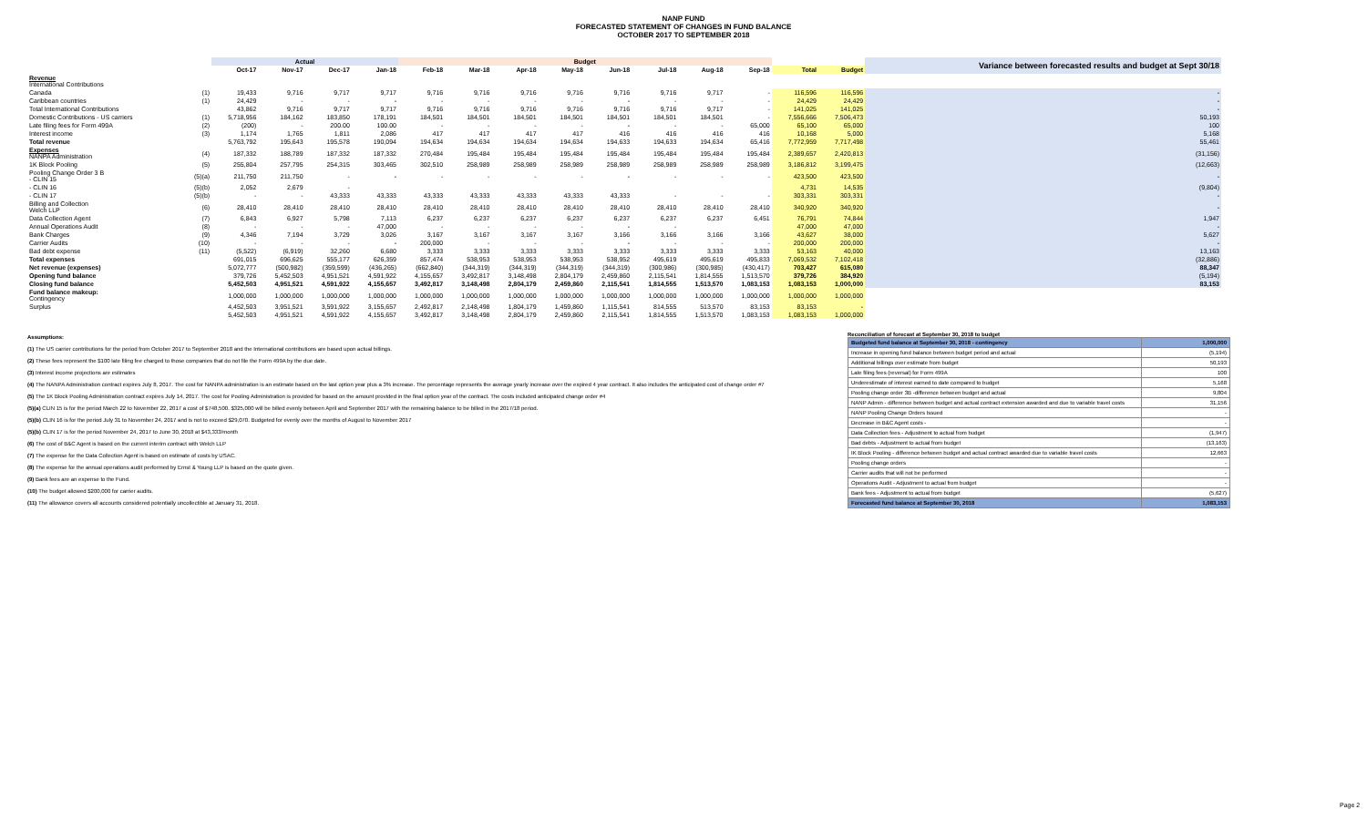NANP FUND
FORECASTED STATEMENT OF CHANGES IN FUND BALANCE
OCTOBER 2017 TO SEPTEMBER 2018
| | | Actual | | | | Budget | | | | | | | | | | Variance between forecasted results and budget at Sept 30/18 |
| --- | --- | --- | --- | --- | --- | --- | --- | --- | --- | --- | --- | --- | --- | --- | --- | --- |
| | | Oct-17 | Nov-17 | Dec-17 | Jan-18 | Feb-18 | Mar-18 | Apr-18 | May-18 | Jun-18 | Jul-18 | Aug-18 | Sep-18 | Total | Budget | |
| Revenue International Contributions | | | | | | | | | | | | | | | | |
| Canada | (1) | 19,433 | 9,716 | 9,717 | 9,717 | 9,716 | 9,716 | 9,716 | 9,716 | 9,716 | 9,716 | 9,717 | - | 116,596 | 116,596 | - |
| Caribbean countries | (1) | 24,429 | - | - | - | - | - | - | - | - | - | - | - | 24,429 | 24,429 | - |
| Total International Contributions | | 43,862 | 9,716 | 9,717 | 9,717 | 9,716 | 9,716 | 9,716 | 9,716 | 9,716 | 9,716 | 9,717 | - | 141,025 | 141,025 | - |
| Domestic Contributions - US carriers | (1) | 5,718,956 | 184,162 | 183,850 | 178,191 | 184,501 | 184,501 | 184,501 | 184,501 | 184,501 | 184,501 | 184,501 | - | 7,556,666 | 7,506,473 | 50,193 |
| Late filing fees for Form 499A | (2) | (200) | - | 200.00 | 100.00 | - | - | - | - | - | - | - | 65,000 | 65,100 | 65,000 | 100 |
| Interest income | (3) | 1,174 | 1,765 | 1,811 | 2,086 | 417 | 417 | 417 | 417 | 416 | 416 | 416 | 416 | 10,168 | 5,000 | 5,168 |
| Total revenue | | 5,763,792 | 195,643 | 195,578 | 190,094 | 194,634 | 194,634 | 194,634 | 194,634 | 194,633 | 194,633 | 194,634 | 65,416 | 7,772,959 | 7,717,498 | 55,461 |
| Expenses NANPA Administration | (4) | 187,332 | 188,789 | 187,332 | 187,332 | 270,484 | 195,484 | 195,484 | 195,484 | 195,484 | 195,484 | 195,484 | 195,484 | 2,389,657 | 2,420,813 | (31,156) |
| 1K Block Pooling | (5) | 255,804 | 257,795 | 254,315 | 303,465 | 302,510 | 258,989 | 258,989 | 258,989 | 258,989 | 258,989 | 258,989 | 258,989 | 3,186,812 | 3,199,475 | (12,663) |
| Pooling Change Order 3 B - CLIN 15 | (5)(a) | 211,750 | 211,750 | - | - | - | - | - | - | - | - | - | - | 423,500 | 423,500 | - |
| - CLIN 16 | (5)(b) | 2,052 | 2,679 | - | | | | | | | | | | 4,731 | 14,535 | (9,804) |
| - CLIN 17 | (5)(b) | - | - | 43,333 | 43,333 | 43,333 | 43,333 | 43,333 | 43,333 | 43,333 | - | - | - | 303,331 | 303,331 | - |
| Billing and Collection Welch LLP | (6) | 28,410 | 28,410 | 28,410 | 28,410 | 28,410 | 28,410 | 28,410 | 28,410 | 28,410 | 28,410 | 28,410 | 28,410 | 340,920 | 340,920 | - |
| Data Collection Agent | (7) | 6,843 | 6,927 | 5,798 | 7,113 | 6,237 | 6,237 | 6,237 | 6,237 | 6,237 | 6,237 | 6,237 | 6,451 | 76,791 | 74,844 | 1,947 |
| Annual Operations Audit | (8) | - | - | - | 47,000 | - | - | - | - | - | - | | | 47,000 | 47,000 | - |
| Bank Charges | (9) | 4,346 | 7,194 | 3,729 | 3,026 | 3,167 | 3,167 | 3,167 | 3,167 | 3,166 | 3,166 | 3,166 | 3,166 | 43,627 | 38,000 | 5,627 |
| Carrier Audits | (10) | - | - | - | - | 200,000 | - | - | - | - | - | - | - | 200,000 | 200,000 | - |
| Bad debt expense | (11) | (5,522) | (6,919) | 32,260 | 6,680 | 3,333 | 3,333 | 3,333 | 3,333 | 3,333 | 3,333 | 3,333 | 3,333 | 53,163 | 40,000 | 13,163 |
| Total expenses | | 691,015 | 696,625 | 555,177 | 626,359 | 857,474 | 538,953 | 538,953 | 538,953 | 538,952 | 495,619 | 495,619 | 495,833 | 7,069,532 | 7,102,418 | (32,886) |
| Net revenue (expenses) | | 5,072,777 | (500,982) | (359,599) | (436,265) | (662,840) | (344,319) | (344,319) | (344,319) | (344,319) | (300,986) | (300,985) | (430,417) | 703,427 | 615,080 | 88,347 |
| Opening fund balance | | 379,726 | 5,452,503 | 4,951,521 | 4,591,922 | 4,155,657 | 3,492,817 | 3,148,498 | 2,804,179 | 2,459,860 | 2,115,541 | 1,814,555 | 1,513,570 | 379,726 | 384,920 | (5,194) |
| Closing fund balance | | 5,452,503 | 4,951,521 | 4,591,922 | 4,155,657 | 3,492,817 | 3,148,498 | 2,804,179 | 2,459,860 | 2,115,541 | 1,814,555 | 1,513,570 | 1,083,153 | 1,083,153 | 1,000,000 | 83,153 |
| Fund balance makeup: Contingency | | 1,000,000 | 1,000,000 | 1,000,000 | 1,000,000 | 1,000,000 | 1,000,000 | 1,000,000 | 1,000,000 | 1,000,000 | 1,000,000 | 1,000,000 | 1,000,000 | 1,000,000 | 1,000,000 | |
| Surplus | | 4,452,503 | 3,951,521 | 3,591,922 | 3,155,657 | 2,492,817 | 2,148,498 | 1,804,179 | 1,459,860 | 1,115,541 | 814,555 | 513,570 | 83,153 | 83,153 | - | |
| | | 5,452,503 | 4,951,521 | 4,591,922 | 4,155,657 | 3,492,817 | 3,148,498 | 2,804,179 | 2,459,860 | 2,115,541 | 1,814,555 | 1,513,570 | 1,083,153 | 1,083,153 | 1,000,000 | |
Assumptions:
(1) The US carrier contributions for the period from October 2017 to September 2018 and the International contributions are based upon actual billings.
(2) These fees represent the $100 late filing fee charged to those companies that do not file the Form 499A by the due date.
(3) Interest income projections are estimates
(4) The NANPA Administration contract expires July 8, 2017. The cost for NANPA administration is an estimate based on the last option year plus a 3% increase. The percentage represents the average yearly increase over the expired 4 year contract. It also includes the anticipated cost of change order #7
(5) The 1K Block Pooling Administration contract expires July 14, 2017. The cost for Pooling Administration is provided for based on the amount provided in the final option year of the contract. The costs included anticipated change order #4
(5)(a) CLIN 15 is for the period March 22 to November 22, 2017 a cost of $748,500. $325,000 will be billed evenly between April and September 2017 with the remaining balance to be billed in the 2017/18 period.
(5)(b) CLIN 16 is for the period July 31 to November 24, 2017 and is not to exceed $29,070. Budgeted for evenly over the months of August to November 2017
(5)(b) CLIN 17 is for the period November 24, 2017 to June 30, 2018 at $43,333/month
(6) The cost of B&C Agent is based on the current interim contract with Welch LLP
(7) The expense for the Data Collection Agent is based on estimate of costs by USAC.
(8) The expense for the annual operations audit performed by Ernst & Young LLP is based on the quote given.
(9) Bank fees are an expense to the Fund.
(10) The budget allowed $200,000 for carrier audits.
(11) The allowance covers all accounts considered potentially uncollectible at January 31, 2018.
Reconciliation of forecast at September 30, 2018 to budget
| Budgeted fund balance at September 30, 2018 - contingency | 1,000,000 |
| Increase in opening fund balance between budget period and actual | (5,194) |
| Additional billings over estimate from budget | 50,193 |
| Late filing fees (reversal) for Form 499A | 100 |
| Underestimate of interest earned to date compared to budget | 5,168 |
| Pooling change order 3B -difference between budget and actual | 9,804 |
| NANP Admin - difference between budget and actual contract extension awarded and due to variable travel costs | 31,156 |
| NANP Pooling Change Orders Issued | - |
| Decrease in B&C Agent costs - | - |
| Data Collection fees - Adjustment to actual from budget | (1,947) |
| Bad debts - Adjustment to actual from budget | (13,163) |
| IK Block Pooling - difference between budget and actual contract awarded due to variable travel costs | 12,663 |
| Pooling change orders | - |
| Carrier audits that will not be performed | - |
| Operations Audit - Adjustment to actual from budget | - |
| Bank fees - Adjustment to actual from budget | (5,627) |
| Forecasted fund balance at September 30, 2018 | 1,083,153 |
Page 2